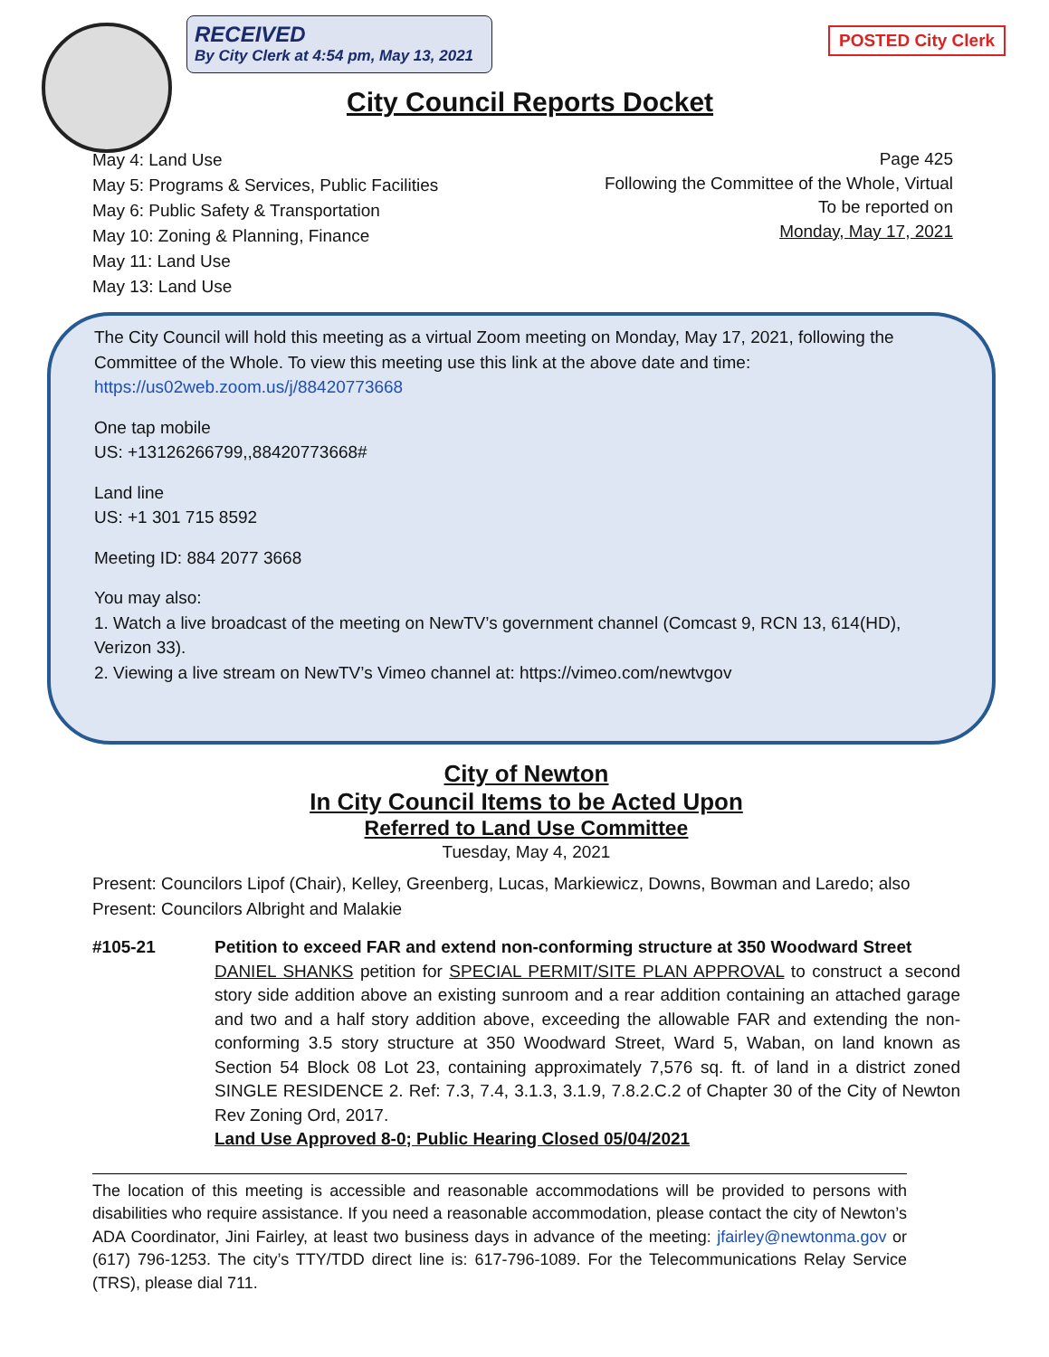RECEIVED
By City Clerk at 4:54 pm, May 13, 2021
POSTED City Clerk
City Council Reports Docket
May 4: Land Use
May 5: Programs & Services, Public Facilities
May 6: Public Safety & Transportation
May 10: Zoning & Planning, Finance
May 11: Land Use
May 13: Land Use
Page 425
Following the Committee of the Whole, Virtual
To be reported on
Monday, May 17, 2021
The City Council will hold this meeting as a virtual Zoom meeting on Monday, May 17, 2021, following the Committee of the Whole. To view this meeting use this link at the above date and time: https://us02web.zoom.us/j/88420773668
One tap mobile
US: +13126266799,,88420773668#
Land line
US: +1 301 715 8592
Meeting ID: 884 2077 3668
You may also:
1. Watch a live broadcast of the meeting on NewTV’s government channel (Comcast 9, RCN 13, 614(HD), Verizon 33).
2. Viewing a live stream on NewTV’s Vimeo channel at: https://vimeo.com/newtvgov
City of Newton
In City Council Items to be Acted Upon
Referred to Land Use Committee
Tuesday, May 4, 2021
Present: Councilors Lipof (Chair), Kelley, Greenberg, Lucas, Markiewicz, Downs, Bowman and Laredo; also Present: Councilors Albright and Malakie
#105-21 Petition to exceed FAR and extend non-conforming structure at 350 Woodward Street
DANIEL SHANKS petition for SPECIAL PERMIT/SITE PLAN APPROVAL to construct a second story side addition above an existing sunroom and a rear addition containing an attached garage and two and a half story addition above, exceeding the allowable FAR and extending the non-conforming 3.5 story structure at 350 Woodward Street, Ward 5, Waban, on land known as Section 54 Block 08 Lot 23, containing approximately 7,576 sq. ft. of land in a district zoned SINGLE RESIDENCE 2. Ref: 7.3, 7.4, 3.1.3, 3.1.9, 7.8.2.C.2 of Chapter 30 of the City of Newton Rev Zoning Ord, 2017.
Land Use Approved 8-0; Public Hearing Closed 05/04/2021
The location of this meeting is accessible and reasonable accommodations will be provided to persons with disabilities who require assistance. If you need a reasonable accommodation, please contact the city of Newton’s ADA Coordinator, Jini Fairley, at least two business days in advance of the meeting: jfairley@newtonma.gov or (617) 796-1253. The city’s TTY/TDD direct line is: 617-796-1089. For the Telecommunications Relay Service (TRS), please dial 711.